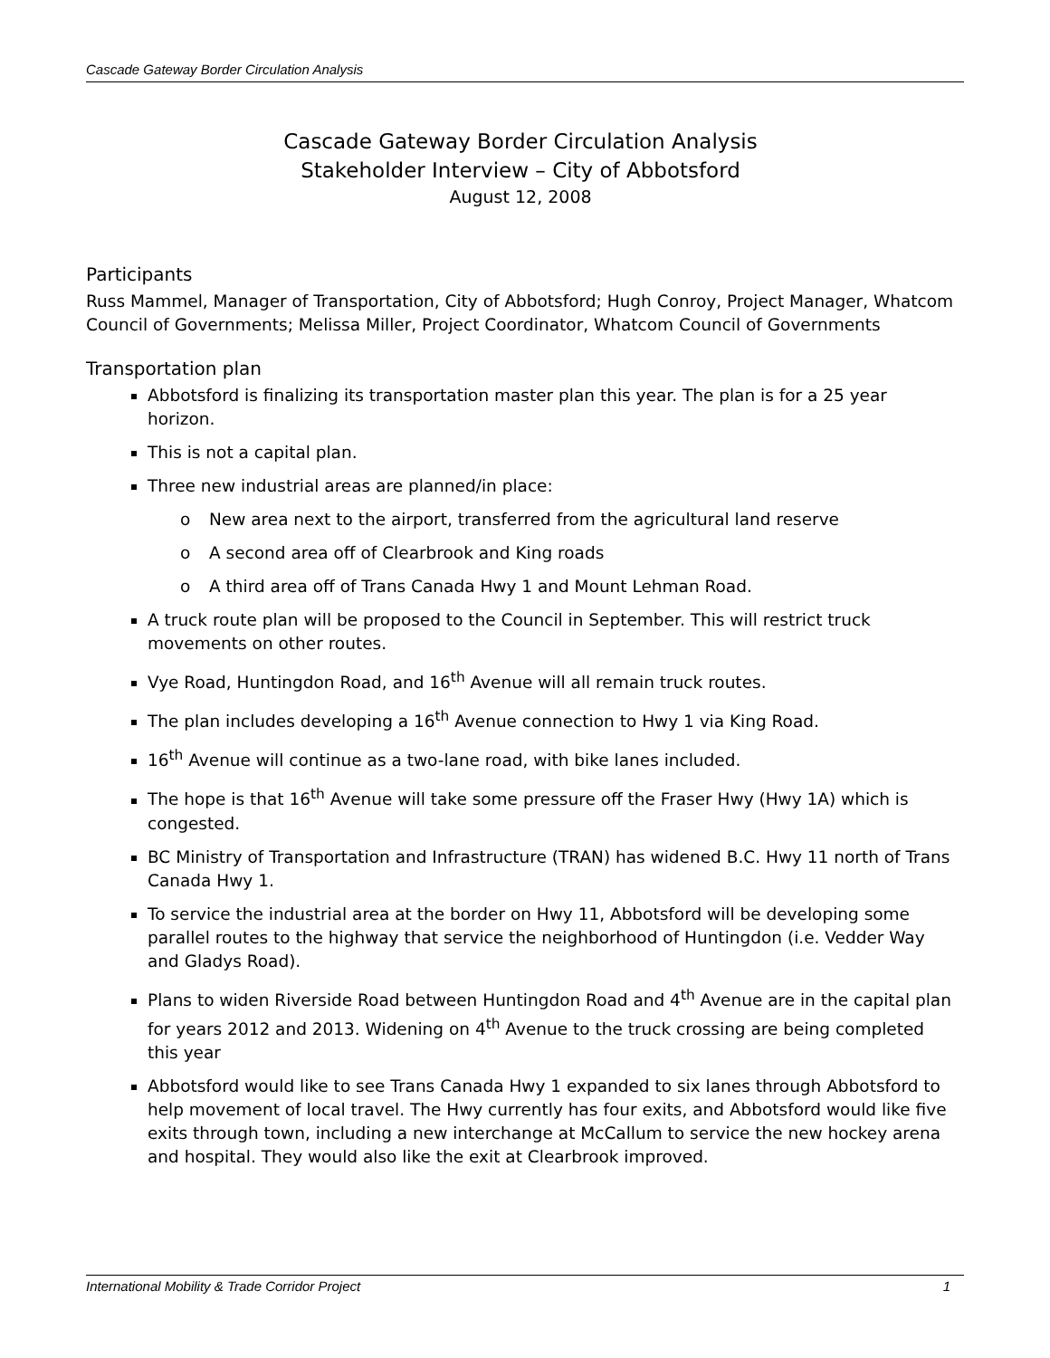Cascade Gateway Border Circulation Analysis
Cascade Gateway Border Circulation Analysis
Stakeholder Interview – City of Abbotsford
August 12, 2008
Participants
Russ Mammel, Manager of Transportation, City of Abbotsford; Hugh Conroy, Project Manager, Whatcom Council of Governments; Melissa Miller, Project Coordinator, Whatcom Council of Governments
Transportation plan
Abbotsford is finalizing its transportation master plan this year. The plan is for a 25 year horizon.
This is not a capital plan.
Three new industrial areas are planned/in place:
o New area next to the airport, transferred from the agricultural land reserve
o A second area off of Clearbrook and King roads
o A third area off of Trans Canada Hwy 1 and Mount Lehman Road.
A truck route plan will be proposed to the Council in September. This will restrict truck movements on other routes.
Vye Road, Huntingdon Road, and 16<sup>th</sup> Avenue will all remain truck routes.
The plan includes developing a 16<sup>th</sup> Avenue connection to Hwy 1 via King Road.
16<sup>th</sup> Avenue will continue as a two-lane road, with bike lanes included.
The hope is that 16<sup>th</sup> Avenue will take some pressure off the Fraser Hwy (Hwy 1A) which is congested.
BC Ministry of Transportation and Infrastructure (TRAN) has widened B.C. Hwy 11 north of Trans Canada Hwy 1.
To service the industrial area at the border on Hwy 11, Abbotsford will be developing some parallel routes to the highway that service the neighborhood of Huntingdon (i.e. Vedder Way and Gladys Road).
Plans to widen Riverside Road between Huntingdon Road and 4<sup>th</sup> Avenue are in the capital plan for years 2012 and 2013. Widening on 4<sup>th</sup> Avenue to the truck crossing are being completed this year
Abbotsford would like to see Trans Canada Hwy 1 expanded to six lanes through Abbotsford to help movement of local travel. The Hwy currently has four exits, and Abbotsford would like five exits through town, including a new interchange at McCallum to service the new hockey arena and hospital. They would also like the exit at Clearbrook improved.
International Mobility & Trade Corridor Project 1